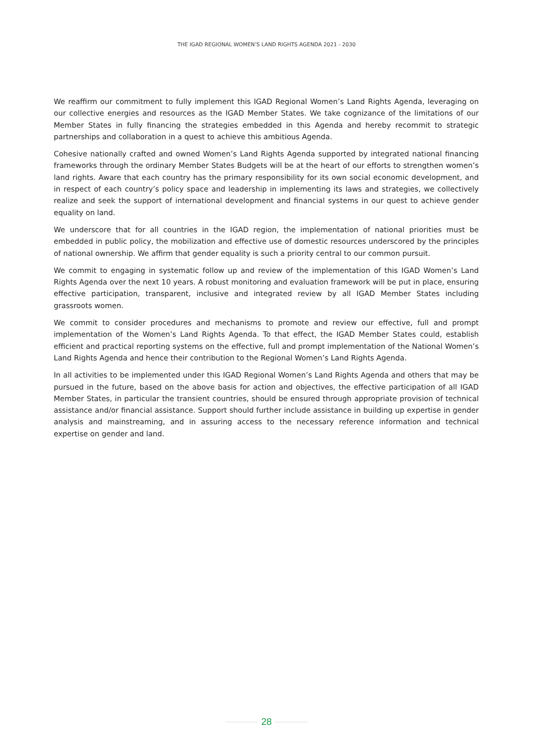THE IGAD REGIONAL WOMEN’S LAND RIGHTS AGENDA 2021 - 2030
We reaffirm our commitment to fully implement this IGAD Regional Women’s Land Rights Agenda, leveraging on our collective energies and resources as the IGAD Member States. We take cognizance of the limitations of our Member States in fully financing the strategies embedded in this Agenda and hereby recommit to strategic partnerships and collaboration in a quest to achieve this ambitious Agenda.
Cohesive nationally crafted and owned Women’s Land Rights Agenda supported by integrated national financing frameworks through the ordinary Member States Budgets will be at the heart of our efforts to strengthen women’s land rights. Aware that each country has the primary responsibility for its own social economic development, and in respect of each country’s policy space and leadership in implementing its laws and strategies, we collectively realize and seek the support of international development and financial systems in our quest to achieve gender equality on land.
We underscore that for all countries in the IGAD region, the implementation of national priorities must be embedded in public policy, the mobilization and effective use of domestic resources underscored by the principles of national ownership. We affirm that gender equality is such a priority central to our common pursuit.
We commit to engaging in systematic follow up and review of the implementation of this IGAD Women’s Land Rights Agenda over the next 10 years. A robust monitoring and evaluation framework will be put in place, ensuring effective participation, transparent, inclusive and integrated review by all IGAD Member States including grassroots women.
We commit to consider procedures and mechanisms to promote and review our effective, full and prompt implementation of the Women’s Land Rights Agenda. To that effect, the IGAD Member States could, establish efficient and practical reporting systems on the effective, full and prompt implementation of the National Women’s Land Rights Agenda and hence their contribution to the Regional Women’s Land Rights Agenda.
In all activities to be implemented under this IGAD Regional Women’s Land Rights Agenda and others that may be pursued in the future, based on the above basis for action and objectives, the effective participation of all IGAD Member States, in particular the transient countries, should be ensured through appropriate provision of technical assistance and/or financial assistance. Support should further include assistance in building up expertise in gender analysis and mainstreaming, and in assuring access to the necessary reference information and technical expertise on gender and land.
28